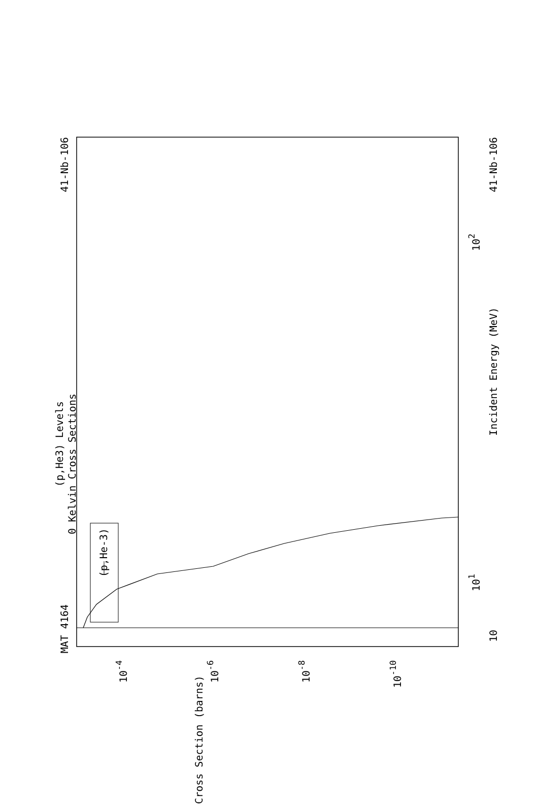MAT 4164
41-Nb-106
(p,He3) Levels
0 Kelvin Cross Sections
(p,He-3)
41-Nb-106
Incident Energy (MeV)
10
10<sup>1</sup>
10<sup>2</sup>
Cross Section (barns)
10<sup>-4</sup>
10<sup>-6</sup>
10<sup>-8</sup>
10<sup>-10</sup>